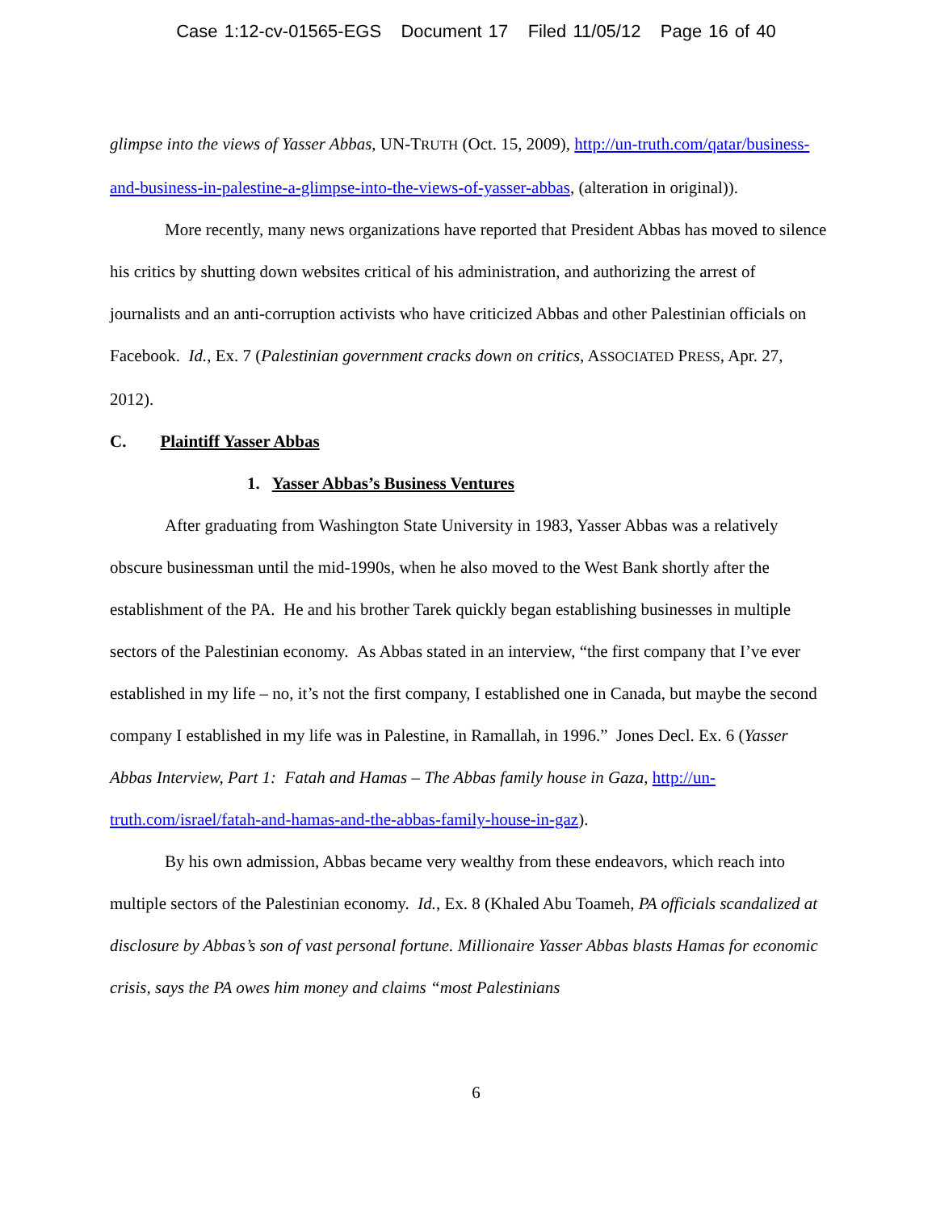Case 1:12-cv-01565-EGS Document 17 Filed 11/05/12 Page 16 of 40
glimpse into the views of Yasser Abbas, UN-TRUTH (Oct. 15, 2009), http://un-truth.com/qatar/business-and-business-in-palestine-a-glimpse-into-the-views-of-yasser-abbas, (alteration in original)).
More recently, many news organizations have reported that President Abbas has moved to silence his critics by shutting down websites critical of his administration, and authorizing the arrest of journalists and an anti-corruption activists who have criticized Abbas and other Palestinian officials on Facebook. Id., Ex. 7 (Palestinian government cracks down on critics, ASSOCIATED PRESS, Apr. 27, 2012).
C. Plaintiff Yasser Abbas
1. Yasser Abbas’s Business Ventures
After graduating from Washington State University in 1983, Yasser Abbas was a relatively obscure businessman until the mid-1990s, when he also moved to the West Bank shortly after the establishment of the PA. He and his brother Tarek quickly began establishing businesses in multiple sectors of the Palestinian economy. As Abbas stated in an interview, “the first company that I’ve ever established in my life – no, it’s not the first company, I established one in Canada, but maybe the second company I established in my life was in Palestine, in Ramallah, in 1996.” Jones Decl. Ex. 6 (Yasser Abbas Interview, Part 1: Fatah and Hamas – The Abbas family house in Gaza, http://un-truth.com/israel/fatah-and-hamas-and-the-abbas-family-house-in-gaz).
By his own admission, Abbas became very wealthy from these endeavors, which reach into multiple sectors of the Palestinian economy. Id., Ex. 8 (Khaled Abu Toameh, PA officials scandalized at disclosure by Abbas’s son of vast personal fortune. Millionaire Yasser Abbas blasts Hamas for economic crisis, says the PA owes him money and claims “most Palestinians
6